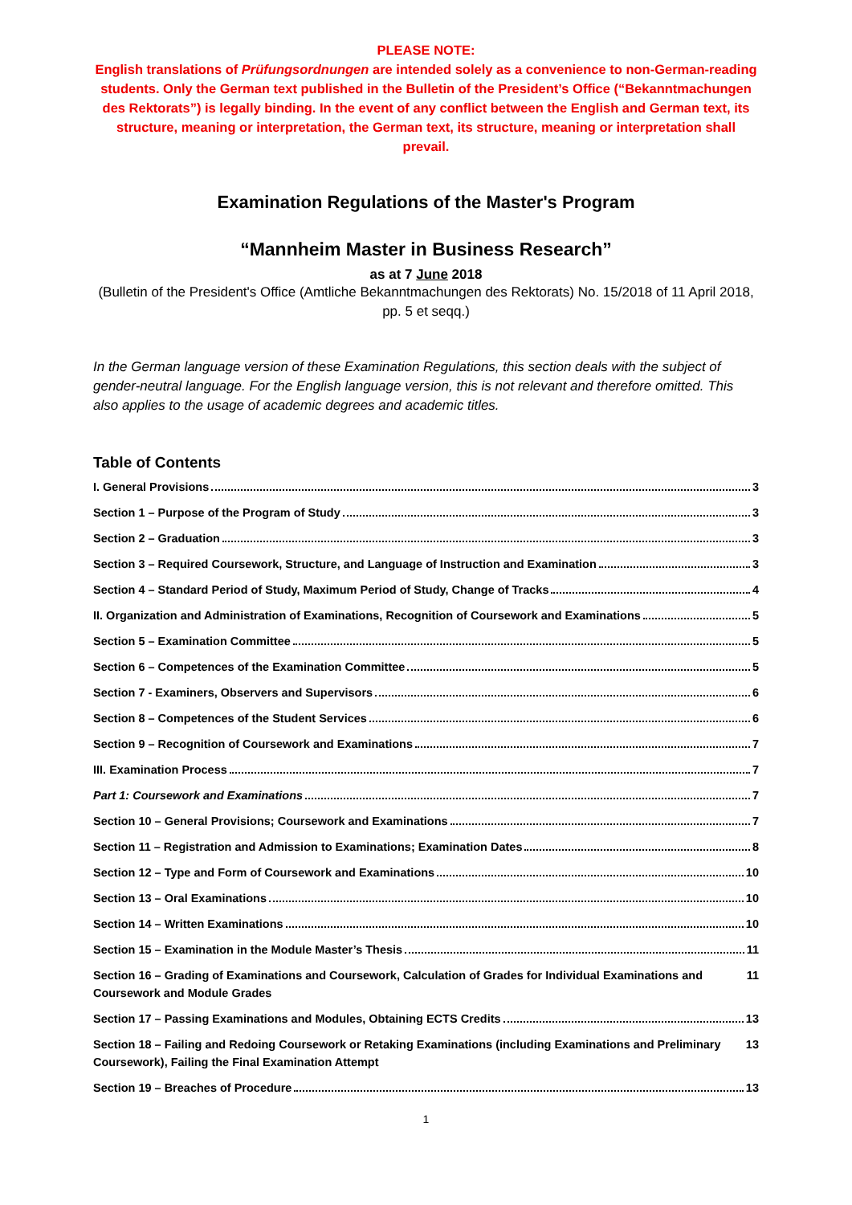PLEASE NOTE:
English translations of Prüfungsordnungen are intended solely as a convenience to non-German-reading students. Only the German text published in the Bulletin of the President’s Office (“Bekanntmachungen des Rektorats”) is legally binding. In the event of any conflict between the English and German text, its structure, meaning or interpretation, the German text, its structure, meaning or interpretation shall prevail.
Examination Regulations of the Master's Program
“Mannheim Master in Business Research”
as at 7 June 2018
(Bulletin of the President's Office (Amtliche Bekanntmachungen des Rektorats) No. 15/2018 of 11 April 2018, pp. 5 et seqq.)
In the German language version of these Examination Regulations, this section deals with the subject of gender-neutral language. For the English language version, this is not relevant and therefore omitted. This also applies to the usage of academic degrees and academic titles.
Table of Contents
I. General Provisions 3
Section 1 – Purpose of the Program of Study 3
Section 2 – Graduation 3
Section 3 – Required Coursework, Structure, and Language of Instruction and Examination 3
Section 4 – Standard Period of Study, Maximum Period of Study, Change of Tracks 4
II. Organization and Administration of Examinations, Recognition of Coursework and Examinations 5
Section 5 – Examination Committee 5
Section 6 – Competences of the Examination Committee 5
Section 7 - Examiners, Observers and Supervisors 6
Section 8 – Competences of the Student Services 6
Section 9 – Recognition of Coursework and Examinations 7
III. Examination Process 7
Part 1: Coursework and Examinations 7
Section 10 – General Provisions; Coursework and Examinations 7
Section 11 – Registration and Admission to Examinations; Examination Dates 8
Section 12 – Type and Form of Coursework and Examinations 10
Section 13 – Oral Examinations 10
Section 14 – Written Examinations 10
Section 15 – Examination in the Module Master’s Thesis 11
Section 16 – Grading of Examinations and Coursework, Calculation of Grades for Individual Examinations and Coursework and Module Grades 11
Section 17 – Passing Examinations and Modules, Obtaining ECTS Credits 13
Section 18 – Failing and Redoing Coursework or Retaking Examinations (including Examinations and Preliminary Coursework), Failing the Final Examination Attempt 13
Section 19 – Breaches of Procedure 13
1